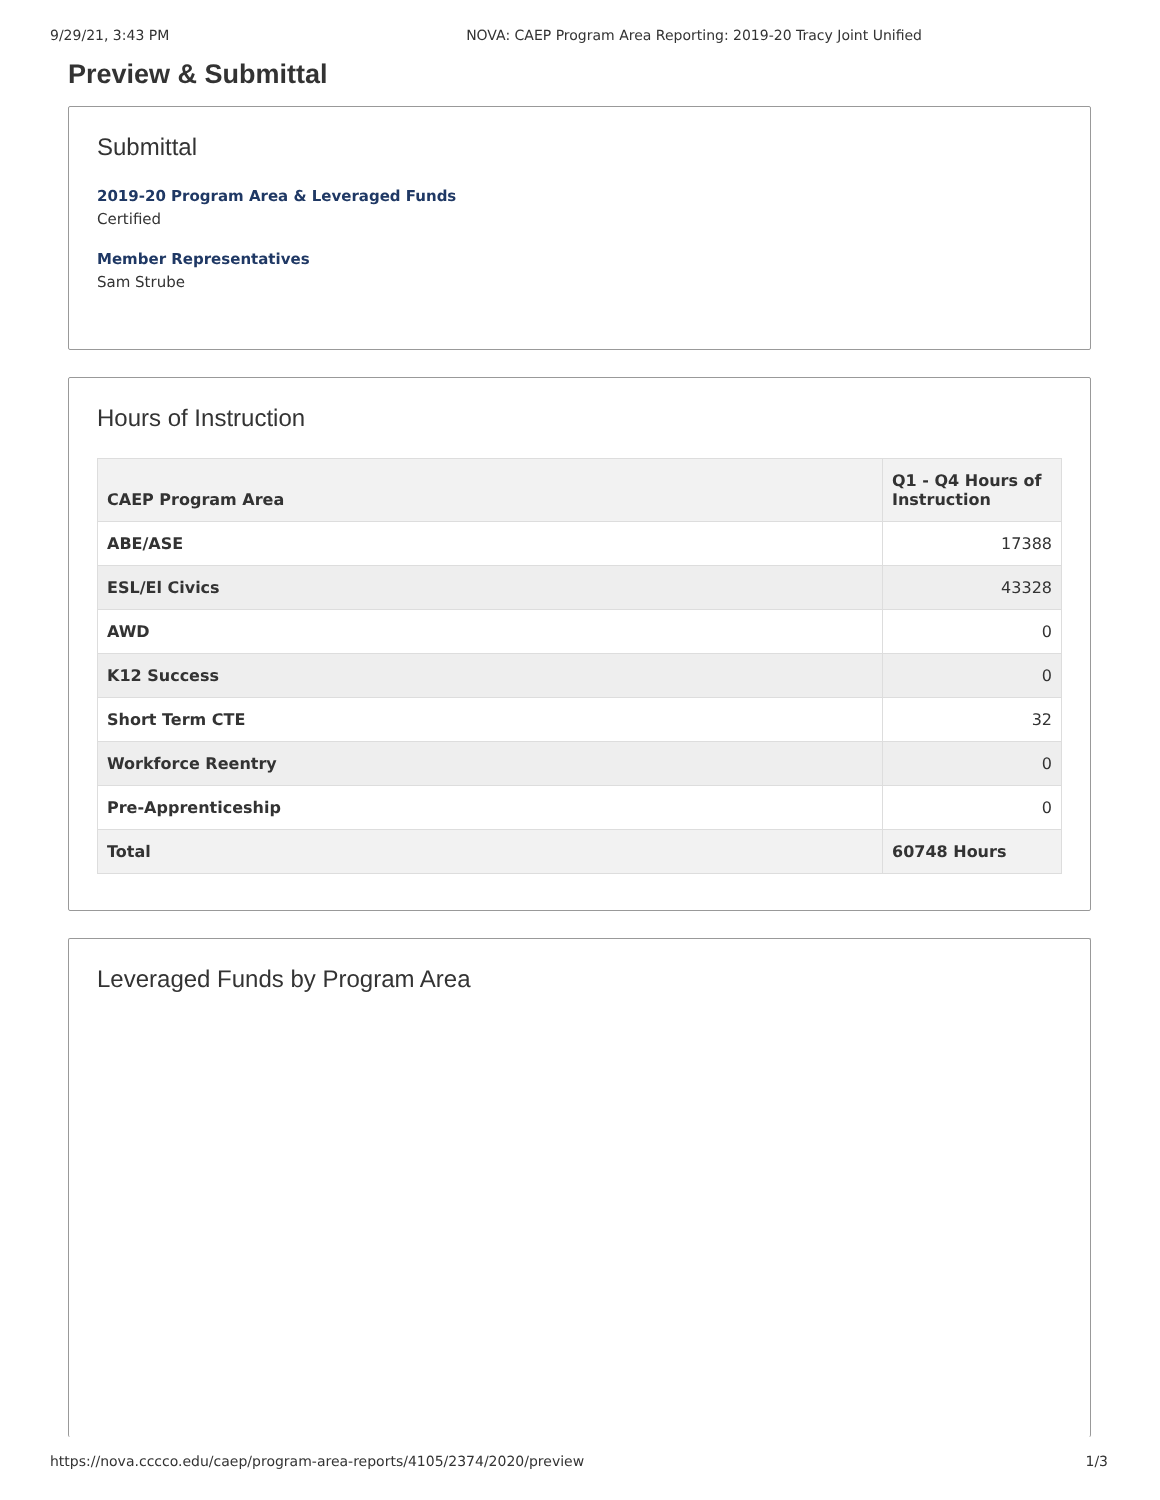9/29/21, 3:43 PM NOVA: CAEP Program Area Reporting: 2019-20 Tracy Joint Unified
Preview & Submittal
Submittal
2019-20 Program Area & Leveraged Funds
Certified
Member Representatives
Sam Strube
Hours of Instruction
| CAEP Program Area | Q1 - Q4 Hours of Instruction |
| --- | --- |
| ABE/ASE | 17388 |
| ESL/El Civics | 43328 |
| AWD | 0 |
| K12 Success | 0 |
| Short Term CTE | 32 |
| Workforce Reentry | 0 |
| Pre-Apprenticeship | 0 |
| Total | 60748 Hours |
Leveraged Funds by Program Area
https://nova.cccco.edu/caep/program-area-reports/4105/2374/2020/preview 1/3